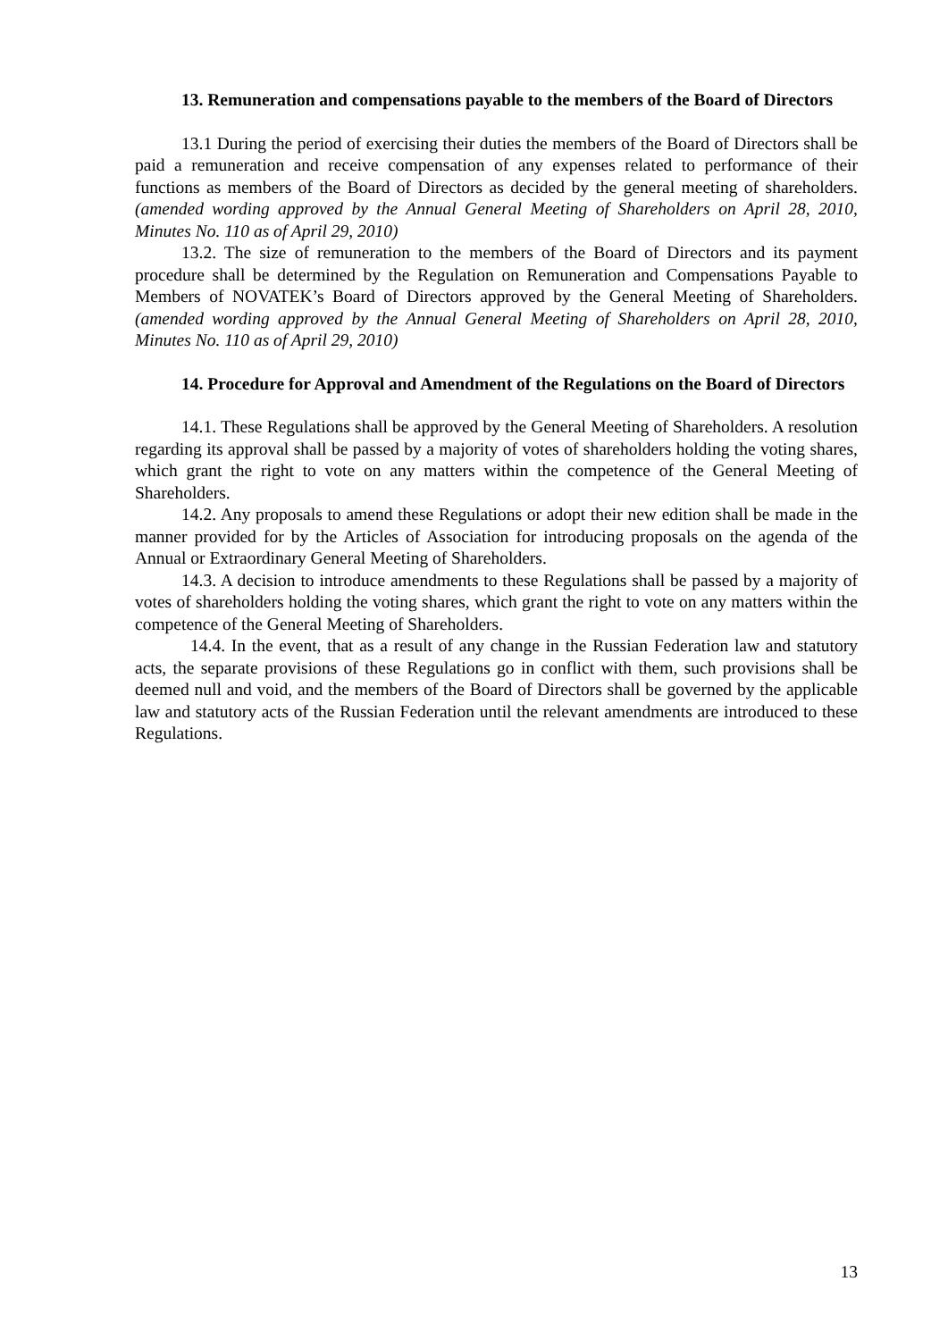13. Remuneration and compensations payable to the members of the Board of Directors
13.1 During the period of exercising their duties the members of the Board of Directors shall be paid a remuneration and receive compensation of any expenses related to performance of their functions as members of the Board of Directors as decided by the general meeting of shareholders. (amended wording approved by the Annual General Meeting of Shareholders on April 28, 2010, Minutes No. 110 as of April 29, 2010)
13.2. The size of remuneration to the members of the Board of Directors and its payment procedure shall be determined by the Regulation on Remuneration and Compensations Payable to Members of NOVATEK’s Board of Directors approved by the General Meeting of Shareholders. (amended wording approved by the Annual General Meeting of Shareholders on April 28, 2010, Minutes No. 110 as of April 29, 2010)
14. Procedure for Approval and Amendment of the Regulations on the Board of Directors
14.1. These Regulations shall be approved by the General Meeting of Shareholders. A resolution regarding its approval shall be passed by a majority of votes of shareholders holding the voting shares, which grant the right to vote on any matters within the competence of the General Meeting of Shareholders.
14.2. Any proposals to amend these Regulations or adopt their new edition shall be made in the manner provided for by the Articles of Association for introducing proposals on the agenda of the Annual or Extraordinary General Meeting of Shareholders.
14.3. A decision to introduce amendments to these Regulations shall be passed by a majority of votes of shareholders holding the voting shares, which grant the right to vote on any matters within the competence of the General Meeting of Shareholders.
14.4. In the event, that as a result of any change in the Russian Federation law and statutory acts, the separate provisions of these Regulations go in conflict with them, such provisions shall be deemed null and void, and the members of the Board of Directors shall be governed by the applicable law and statutory acts of the Russian Federation until the relevant amendments are introduced to these Regulations.
13